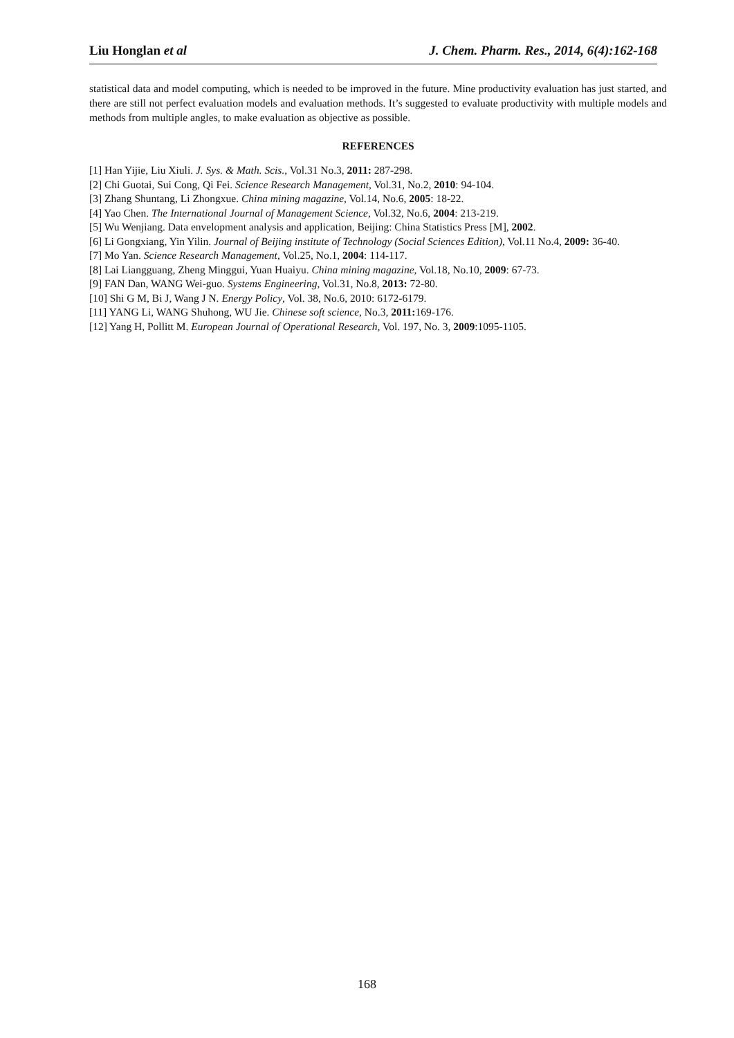Liu Honglan et al J. Chem. Pharm. Res., 2014, 6(4):162-168
statistical data and model computing, which is needed to be improved in the future. Mine productivity evaluation has just started, and there are still not perfect evaluation models and evaluation methods. It’s suggested to evaluate productivity with multiple models and methods from multiple angles, to make evaluation as objective as possible.
REFERENCES
[1] Han Yijie, Liu Xiuli. J. Sys. & Math. Scis., Vol.31 No.3, 2011: 287-298.
[2] Chi Guotai, Sui Cong, Qi Fei. Science Research Management, Vol.31, No.2, 2010: 94-104.
[3] Zhang Shuntang, Li Zhongxue. China mining magazine, Vol.14, No.6, 2005: 18-22.
[4] Yao Chen. The International Journal of Management Science, Vol.32, No.6, 2004: 213-219.
[5] Wu Wenjiang. Data envelopment analysis and application, Beijing: China Statistics Press [M], 2002.
[6] Li Gongxiang, Yin Yilin. Journal of Beijing institute of Technology (Social Sciences Edition), Vol.11 No.4, 2009: 36-40.
[7] Mo Yan. Science Research Management, Vol.25, No.1, 2004: 114-117.
[8] Lai Liangguang, Zheng Minggui, Yuan Huaiyu. China mining magazine, Vol.18, No.10, 2009: 67-73.
[9] FAN Dan, WANG Wei-guo. Systems Engineering, Vol.31, No.8, 2013: 72-80.
[10] Shi G M, Bi J, Wang J N. Energy Policy, Vol. 38, No.6, 2010: 6172-6179.
[11] YANG Li, WANG Shuhong, WU Jie. Chinese soft science, No.3, 2011: 169-176.
[12] Yang H, Pollitt M. European Journal of Operational Research, Vol. 197, No. 3, 2009:1095-1105.
168